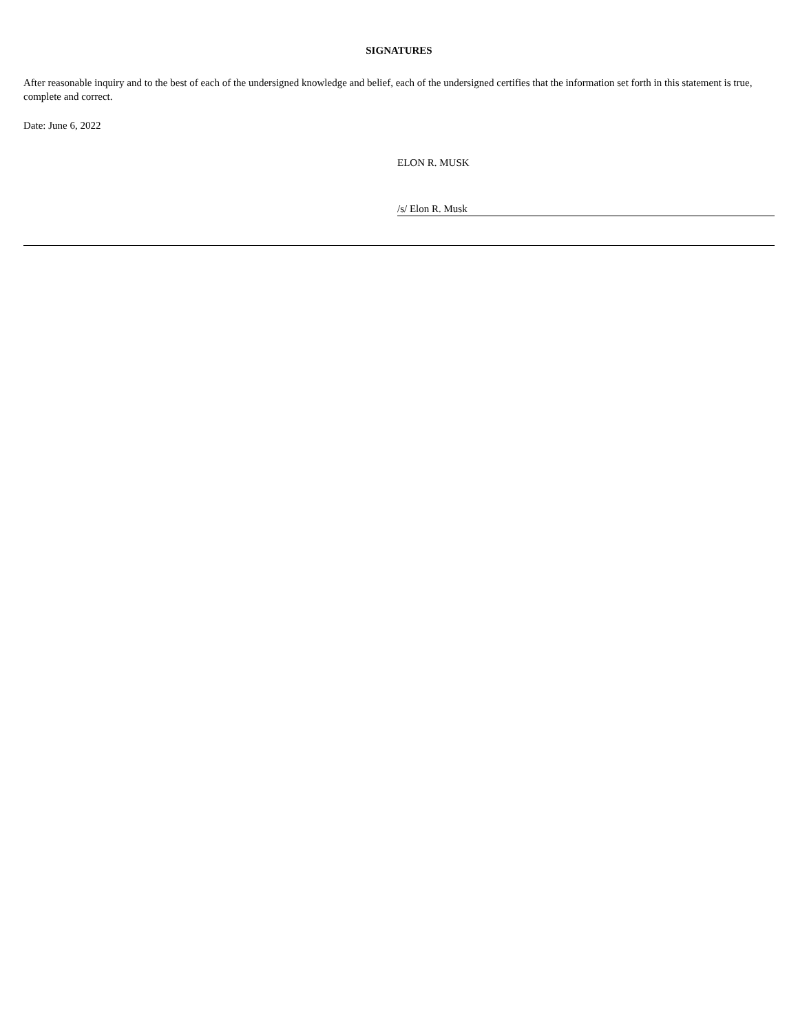SIGNATURES
After reasonable inquiry and to the best of each of the undersigned knowledge and belief, each of the undersigned certifies that the information set forth in this statement is true, complete and correct.
Date: June 6, 2022
ELON R. MUSK
/s/ Elon R. Musk